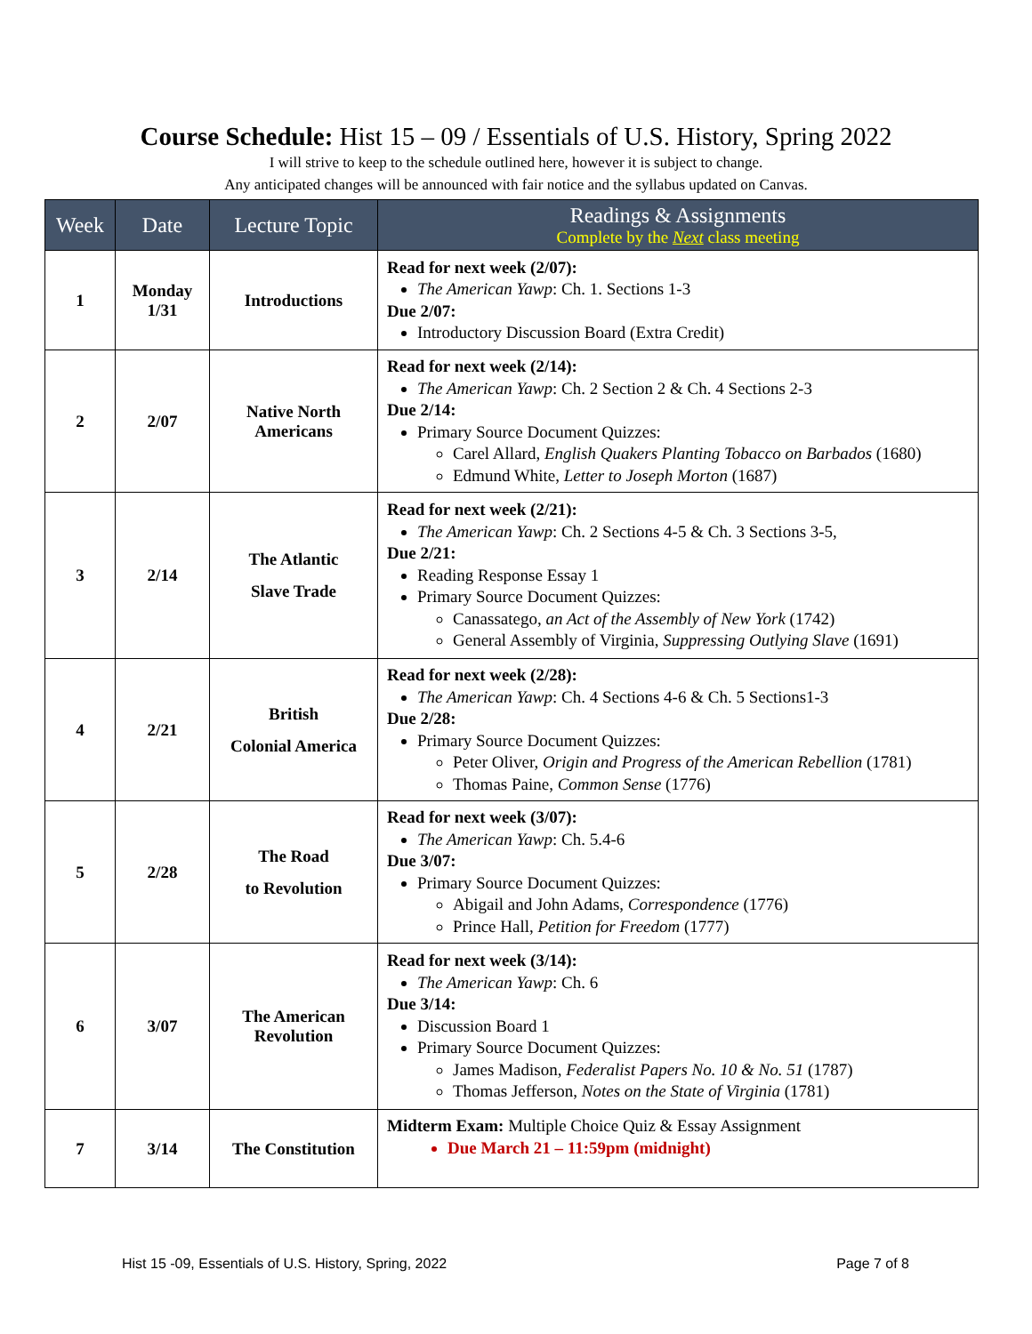Course Schedule: Hist 15 – 09 / Essentials of U.S. History, Spring 2022
I will strive to keep to the schedule outlined here, however it is subject to change.
Any anticipated changes will be announced with fair notice and the syllabus updated on Canvas.
| Week | Date | Lecture Topic | Readings & Assignments Complete by the Next class meeting |
| --- | --- | --- | --- |
| 1 | Monday 1/31 | Introductions | Read for next week (2/07): The American Yawp : Ch. 1. Sections 1-3 Due 2/07: Introductory Discussion Board (Extra Credit) |
| 2 | 2/07 | Native North Americans | Read for next week (2/14): The American Yawp : Ch. 2 Section 2 & Ch. 4 Sections 2-3 Due 2/14: Primary Source Document Quizzes: Carel Allard, English Quakers Planting Tobacco on Barbados (1680) Edmund White, Letter to Joseph Morton (1687) |
| 3 | 2/14 | The Atlantic Slave Trade | Read for next week (2/21): The American Yawp : Ch. 2 Sections 4-5 & Ch. 3 Sections 3-5, Due 2/21: Reading Response Essay 1 Primary Source Document Quizzes: Canassatego, an Act of the Assembly of New York (1742) General Assembly of Virginia, Suppressing Outlying Slave (1691) |
| 4 | 2/21 | British Colonial America | Read for next week (2/28): The American Yawp : Ch. 4 Sections 4-6 & Ch. 5 Sections1-3 Due 2/28: Primary Source Document Quizzes: Peter Oliver, Origin and Progress of the American Rebellion (1781) Thomas Paine, Common Sense (1776) |
| 5 | 2/28 | The Road to Revolution | Read for next week (3/07): The American Yawp : Ch. 5.4-6 Due 3/07: Primary Source Document Quizzes: Abigail and John Adams, Correspondence (1776) Prince Hall, Petition for Freedom (1777) |
| 6 | 3/07 | The American Revolution | Read for next week (3/14): The American Yawp : Ch. 6 Due 3/14: Discussion Board 1 Primary Source Document Quizzes: James Madison, Federalist Papers No. 10 & No. 51 (1787) Thomas Jefferson, Notes on the State of Virginia (1781) |
| 7 | 3/14 | The Constitution | Midterm Exam: Multiple Choice Quiz & Essay Assignment Due March 21 – 11:59pm (midnight) |
Hist 15 -09, Essentials of U.S. History, Spring, 2022 Page 7 of 8